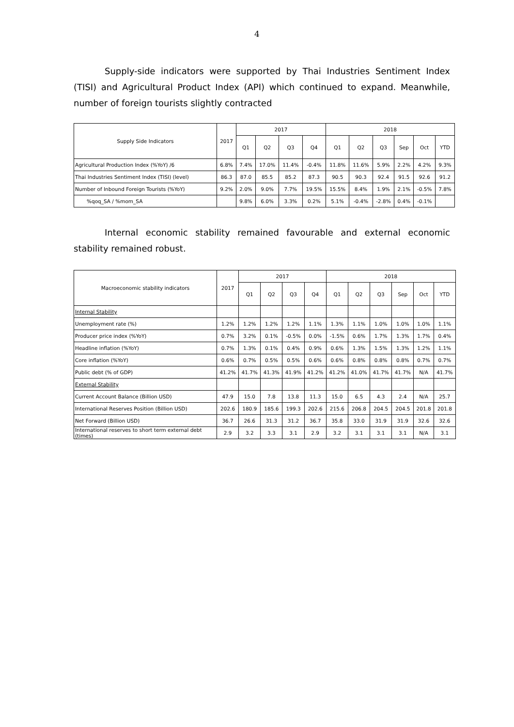4
Supply-side indicators were supported by Thai Industries Sentiment Index (TISI) and Agricultural Product Index (API) which continued to expand. Meanwhile, number of foreign tourists slightly contracted
| Supply Side Indicators | 2017 | 2017 | | | | 2018 | | | | | |
| --- | --- | --- | --- | --- | --- | --- | --- | --- | --- | --- | --- |
| | | Q1 | Q2 | Q3 | Q4 | Q1 | Q2 | Q3 | Sep | Oct | YTD |
| Agricultural Production Index (%YoY) /6 | 6.8% | 7.4% | 17.0% | 11.4% | -0.4% | 11.8% | 11.6% | 5.9% | 2.2% | 4.2% | 9.3% |
| Thai Industries Sentiment Index (TISI) (level) | 86.3 | 87.0 | 85.5 | 85.2 | 87.3 | 90.5 | 90.3 | 92.4 | 91.5 | 92.6 | 91.2 |
| Number of Inbound Foreign Tourists (%YoY) | 9.2% | 2.0% | 9.0% | 7.7% | 19.5% | 15.5% | 8.4% | 1.9% | 2.1% | -0.5% | 7.8% |
| %qoq_SA / %mom_SA | | 9.8% | 6.0% | 3.3% | 0.2% | 5.1% | -0.4% | -2.8% | 0.4% | -0.1% | |
Internal economic stability remained favourable and external economic stability remained robust.
| Macroeconomic stability indicators | 2017 | 2017 | | | | 2018 | | | | | |
| --- | --- | --- | --- | --- | --- | --- | --- | --- | --- | --- | --- |
| | | Q1 | Q2 | Q3 | Q4 | Q1 | Q2 | Q3 | Sep | Oct | YTD |
| Internal Stability | | | | | | | | | | | |
| Unemployment rate (%) | 1.2% | 1.2% | 1.2% | 1.2% | 1.1% | 1.3% | 1.1% | 1.0% | 1.0% | 1.0% | 1.1% |
| Producer price index (%YoY) | 0.7% | 3.2% | 0.1% | -0.5% | 0.0% | -1.5% | 0.6% | 1.7% | 1.3% | 1.7% | 0.4% |
| Headline inflation (%YoY) | 0.7% | 1.3% | 0.1% | 0.4% | 0.9% | 0.6% | 1.3% | 1.5% | 1.3% | 1.2% | 1.1% |
| Core inflation (%YoY) | 0.6% | 0.7% | 0.5% | 0.5% | 0.6% | 0.6% | 0.8% | 0.8% | 0.8% | 0.7% | 0.7% |
| Public debt (% of GDP) | 41.2% | 41.7% | 41.3% | 41.9% | 41.2% | 41.2% | 41.0% | 41.7% | 41.7% | N/A | 41.7% |
| External Stability | | | | | | | | | | | |
| Current Account Balance (Billion USD) | 47.9 | 15.0 | 7.8 | 13.8 | 11.3 | 15.0 | 6.5 | 4.3 | 2.4 | N/A | 25.7 |
| International Reserves Position (Billion USD) | 202.6 | 180.9 | 185.6 | 199.3 | 202.6 | 215.6 | 206.8 | 204.5 | 204.5 | 201.8 | 201.8 |
| Net Forward (Billion USD) | 36.7 | 26.6 | 31.3 | 31.2 | 36.7 | 35.8 | 33.0 | 31.9 | 31.9 | 32.6 | 32.6 |
| International reserves to short term external debt (times) | 2.9 | 3.2 | 3.3 | 3.1 | 2.9 | 3.2 | 3.1 | 3.1 | 3.1 | N/A | 3.1 |